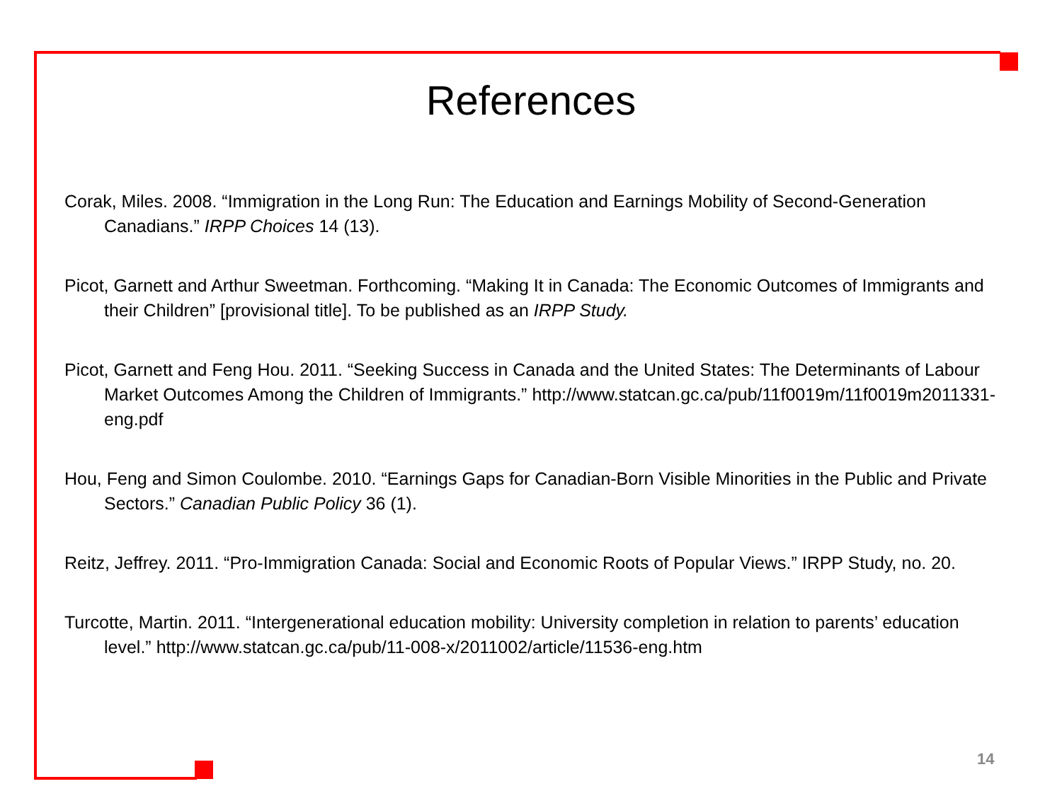References
Corak, Miles. 2008. “Immigration in the Long Run: The Education and Earnings Mobility of Second-Generation Canadians.” IRPP Choices 14 (13).
Picot, Garnett and Arthur Sweetman. Forthcoming. “Making It in Canada: The Economic Outcomes of Immigrants and their Children” [provisional title]. To be published as an IRPP Study.
Picot, Garnett and Feng Hou. 2011. “Seeking Success in Canada and the United States: The Determinants of Labour Market Outcomes Among the Children of Immigrants.” http://www.statcan.gc.ca/pub/11f0019m/11f0019m2011331-eng.pdf
Hou, Feng and Simon Coulombe. 2010. “Earnings Gaps for Canadian-Born Visible Minorities in the Public and Private Sectors.” Canadian Public Policy 36 (1).
Reitz, Jeffrey. 2011. “Pro-Immigration Canada: Social and Economic Roots of Popular Views.” IRPP Study, no. 20.
Turcotte, Martin. 2011. “Intergenerational education mobility: University completion in relation to parents’ education level.” http://www.statcan.gc.ca/pub/11-008-x/2011002/article/11536-eng.htm
14